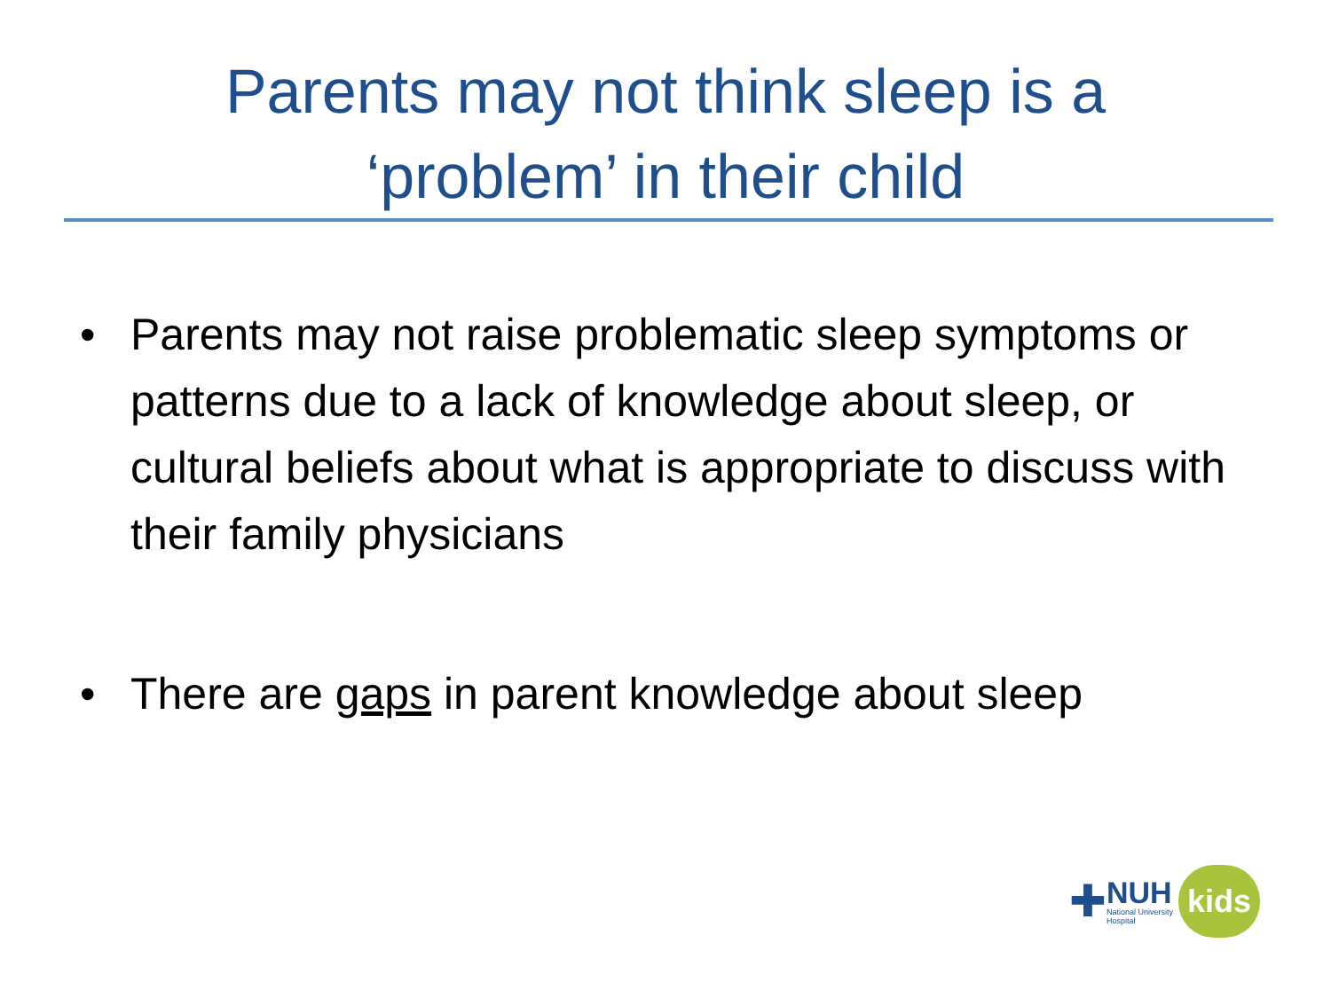Parents may not think sleep is a
‘problem’ in their child
• Parents may not raise problematic sleep symptoms or patterns due to a lack of knowledge about sleep, or cultural beliefs about what is appropriate to discuss with their family physicians
• There are gaps in parent knowledge about sleep
✚
NUH
National University
Hospital
kids